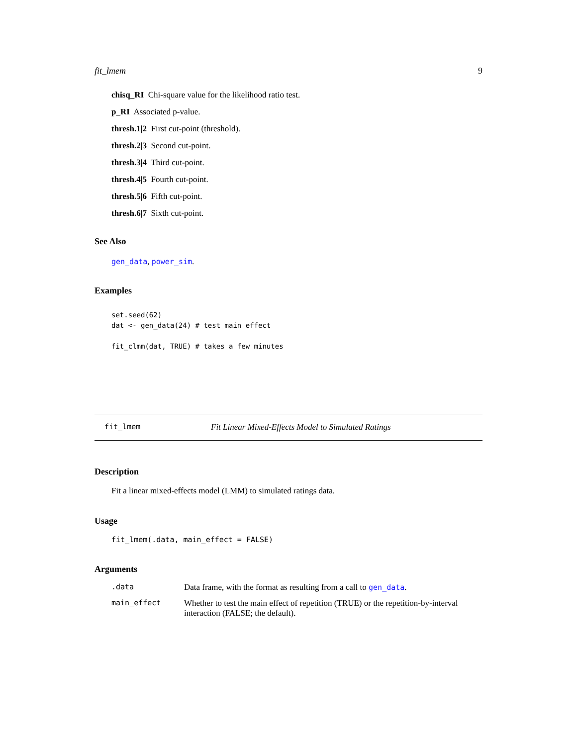fit_lmem 9
chisq_RI Chi-square value for the likelihood ratio test.
p_RI Associated p-value.
thresh.1|2 First cut-point (threshold).
thresh.2|3 Second cut-point.
thresh.3|4 Third cut-point.
thresh.4|5 Fourth cut-point.
thresh.5|6 Fifth cut-point.
thresh.6|7 Sixth cut-point.
See Also
gen_data, power_sim.
Examples
set.seed(62)
dat <- gen_data(24) # test main effect

fit_clmm(dat, TRUE) # takes a few minutes
fit_lmem Fit Linear Mixed-Effects Model to Simulated Ratings
Description
Fit a linear mixed-effects model (LMM) to simulated ratings data.
Usage
fit_lmem(.data, main_effect = FALSE)
Arguments
| .data | Data frame, with the format as resulting from a call to gen_data . |
| main_effect | Whether to test the main effect of repetition (TRUE) or the repetition-by-interval interaction (FALSE; the default). |